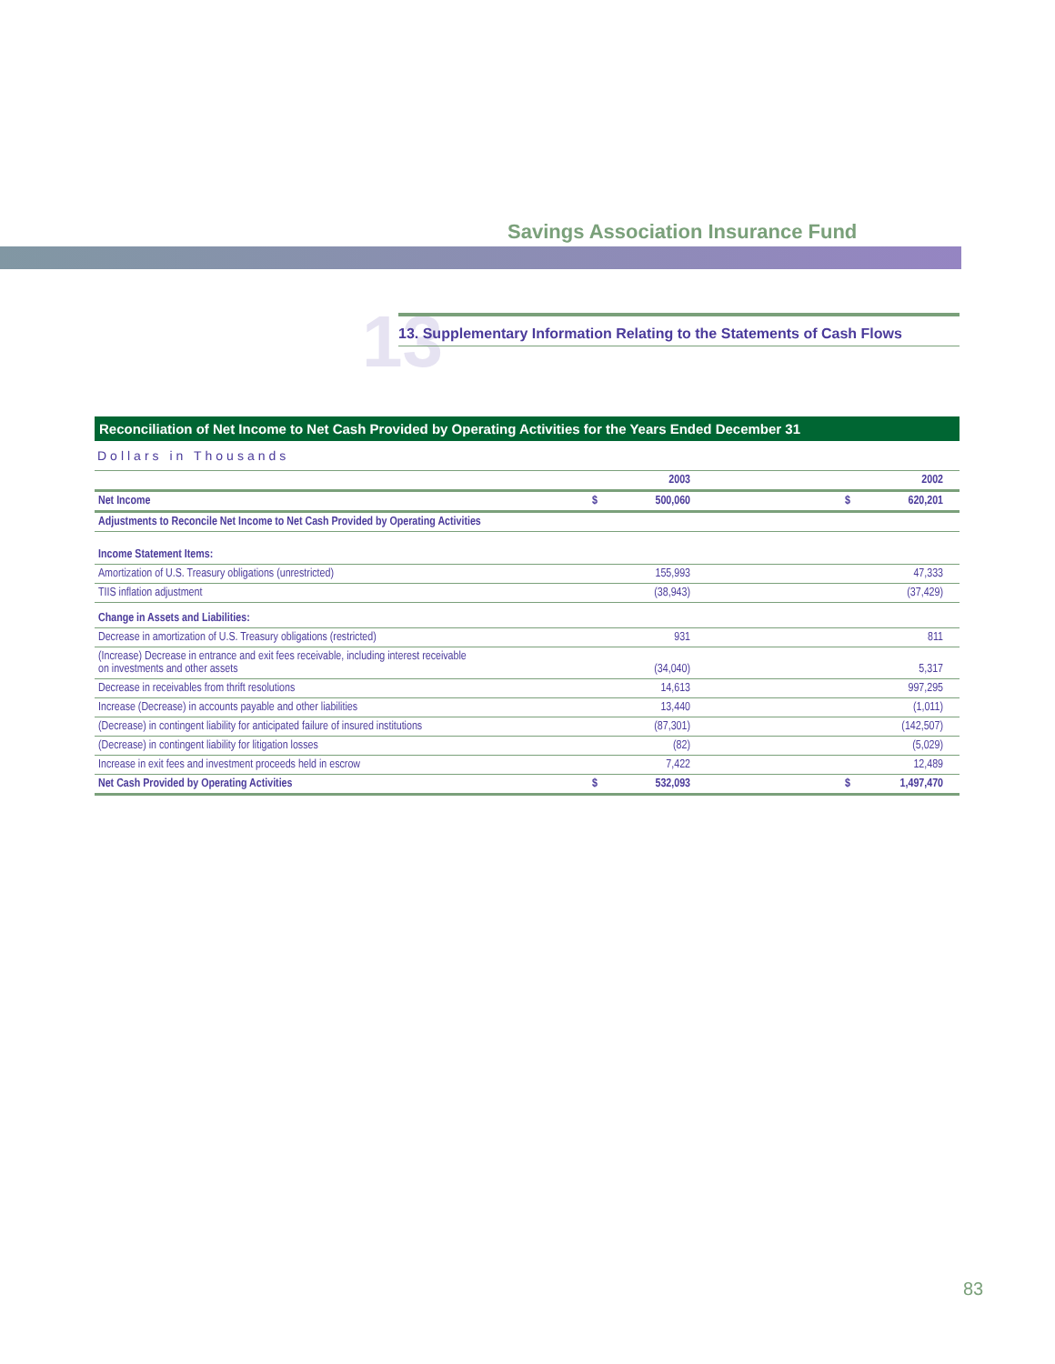Savings Association Insurance Fund
13
13. Supplementary Information Relating to the Statements of Cash Flows
Reconciliation of Net Income to Net Cash Provided by Operating Activities for the Years Ended December 31
Dollars in Thousands
| | | 2003 | | | 2002 |
| --- | --- | --- | --- | --- | --- |
| Net Income | $ | 500,060 | | $ | 620,201 |
| Adjustments to Reconcile Net Income to Net Cash Provided by Operating Activities | | | | | |
| Income Statement Items: | | | | | |
| Amortization of U.S. Treasury obligations (unrestricted) | | 155,993 | | | 47,333 |
| TIIS inflation adjustment | | (38,943) | | | (37,429) |
| Change in Assets and Liabilities: | | | | | |
| Decrease in amortization of U.S. Treasury obligations (restricted) | | 931 | | | 811 |
| (Increase) Decrease in entrance and exit fees receivable, including interest receivable on investments and other assets | | (34,040) | | | 5,317 |
| Decrease in receivables from thrift resolutions | | 14,613 | | | 997,295 |
| Increase (Decrease) in accounts payable and other liabilities | | 13,440 | | | (1,011) |
| (Decrease) in contingent liability for anticipated failure of insured institutions | | (87,301) | | | (142,507) |
| (Decrease) in contingent liability for litigation losses | | (82) | | | (5,029) |
| Increase in exit fees and investment proceeds held in escrow | | 7,422 | | | 12,489 |
| Net Cash Provided by Operating Activities | $ | 532,093 | | $ | 1,497,470 |
83